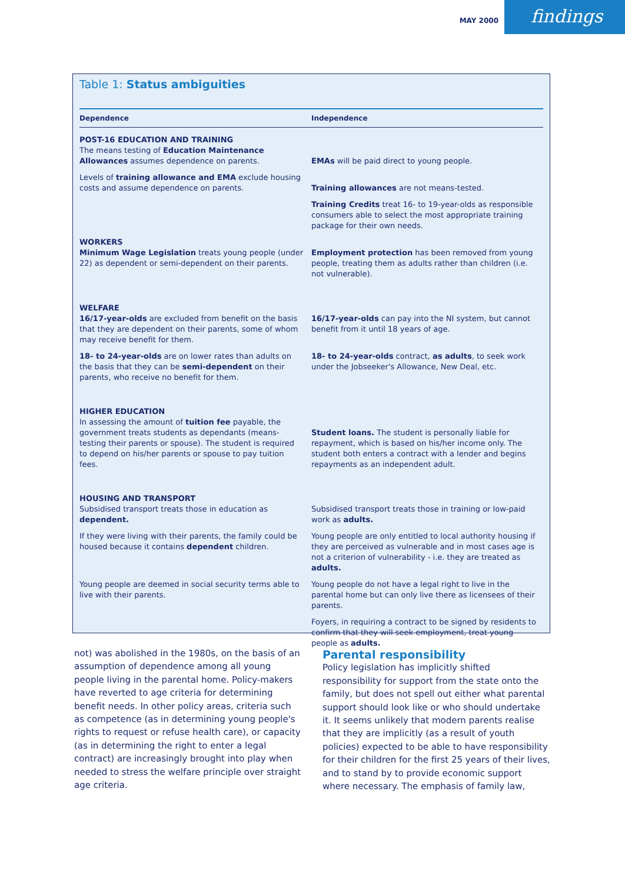MAY 2000
findings
Table 1: Status ambiguities
| Dependence | Independence |
| --- | --- |
| POST-16 EDUCATION AND TRAINING The means testing of Education Maintenance Allowances assumes dependence on parents. | EMAs will be paid direct to young people. |
| Levels of training allowance and EMA exclude housing costs and assume dependence on parents. | Training allowances are not means-tested. |
| | Training Credits treat 16- to 19-year-olds as responsible consumers able to select the most appropriate training package for their own needs. |
| WORKERS Minimum Wage Legislation treats young people (under 22) as dependent or semi-dependent on their parents. | Employment protection has been removed from young people, treating them as adults rather than children (i.e. not vulnerable). |
| WELFARE 16/17-year-olds are excluded from benefit on the basis that they are dependent on their parents, some of whom may receive benefit for them. | 16/17-year-olds can pay into the NI system, but cannot benefit from it until 18 years of age. |
| 18- to 24-year-olds are on lower rates than adults on the basis that they can be semi-dependent on their parents, who receive no benefit for them. | 18- to 24-year-olds contract, as adults , to seek work under the Jobseeker's Allowance, New Deal, etc. |
| HIGHER EDUCATION In assessing the amount of tuition fee payable, the government treats students as dependants (means-testing their parents or spouse). The student is required to depend on his/her parents or spouse to pay tuition fees. | Student loans. The student is personally liable for repayment, which is based on his/her income only. The student both enters a contract with a lender and begins repayments as an independent adult. |
| HOUSING AND TRANSPORT Subsidised transport treats those in education as dependent. | Subsidised transport treats those in training or low-paid work as adults. |
| If they were living with their parents, the family could be housed because it contains dependent children. | Young people are only entitled to local authority housing if they are perceived as vulnerable and in most cases age is not a criterion of vulnerability - i.e. they are treated as adults. |
| Young people are deemed in social security terms able to live with their parents. | Young people do not have a legal right to live in the parental home but can only live there as licensees of their parents. |
| | Foyers, in requiring a contract to be signed by residents to confirm that they will seek employment, treat young people as adults. |
not) was abolished in the 1980s, on the basis of an assumption of dependence among all young people living in the parental home. Policy-makers have reverted to age criteria for determining benefit needs. In other policy areas, criteria such as competence (as in determining young people's rights to request or refuse health care), or capacity (as in determining the right to enter a legal contract) are increasingly brought into play when needed to stress the welfare principle over straight age criteria.
Parental responsibility
Policy legislation has implicitly shifted responsibility for support from the state onto the family, but does not spell out either what parental support should look like or who should undertake it. It seems unlikely that modern parents realise that they are implicitly (as a result of youth policies) expected to be able to have responsibility for their children for the first 25 years of their lives, and to stand by to provide economic support where necessary. The emphasis of family law,